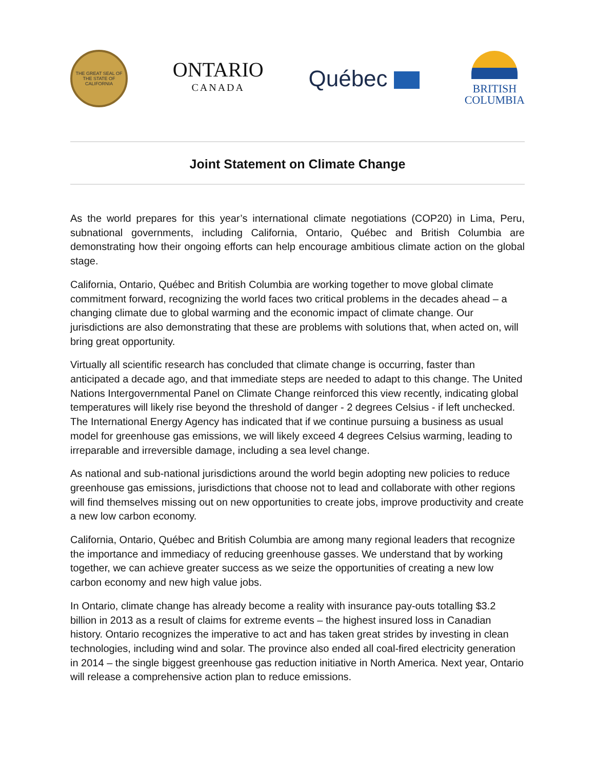THE GREAT SEAL OF THE STATE OF CALIFORNIA
ONTARIO
CANADA
Québec
BRITISH
COLUMBIA
Joint Statement on Climate Change
As the world prepares for this year’s international climate negotiations (COP20) in Lima, Peru, subnational governments, including California, Ontario, Québec and British Columbia are demonstrating how their ongoing efforts can help encourage ambitious climate action on the global stage.
California, Ontario, Québec and British Columbia are working together to move global climate commitment forward, recognizing the world faces two critical problems in the decades ahead – a changing climate due to global warming and the economic impact of climate change. Our jurisdictions are also demonstrating that these are problems with solutions that, when acted on, will bring great opportunity.
Virtually all scientific research has concluded that climate change is occurring, faster than anticipated a decade ago, and that immediate steps are needed to adapt to this change. The United Nations Intergovernmental Panel on Climate Change reinforced this view recently, indicating global temperatures will likely rise beyond the threshold of danger - 2 degrees Celsius - if left unchecked. The International Energy Agency has indicated that if we continue pursuing a business as usual model for greenhouse gas emissions, we will likely exceed 4 degrees Celsius warming, leading to irreparable and irreversible damage, including a sea level change.
As national and sub-national jurisdictions around the world begin adopting new policies to reduce greenhouse gas emissions, jurisdictions that choose not to lead and collaborate with other regions will find themselves missing out on new opportunities to create jobs, improve productivity and create a new low carbon economy.
California, Ontario, Québec and British Columbia are among many regional leaders that recognize the importance and immediacy of reducing greenhouse gasses. We understand that by working together, we can achieve greater success as we seize the opportunities of creating a new low carbon economy and new high value jobs.
In Ontario, climate change has already become a reality with insurance pay-outs totalling $3.2 billion in 2013 as a result of claims for extreme events – the highest insured loss in Canadian history. Ontario recognizes the imperative to act and has taken great strides by investing in clean technologies, including wind and solar. The province also ended all coal-fired electricity generation in 2014 – the single biggest greenhouse gas reduction initiative in North America. Next year, Ontario will release a comprehensive action plan to reduce emissions.